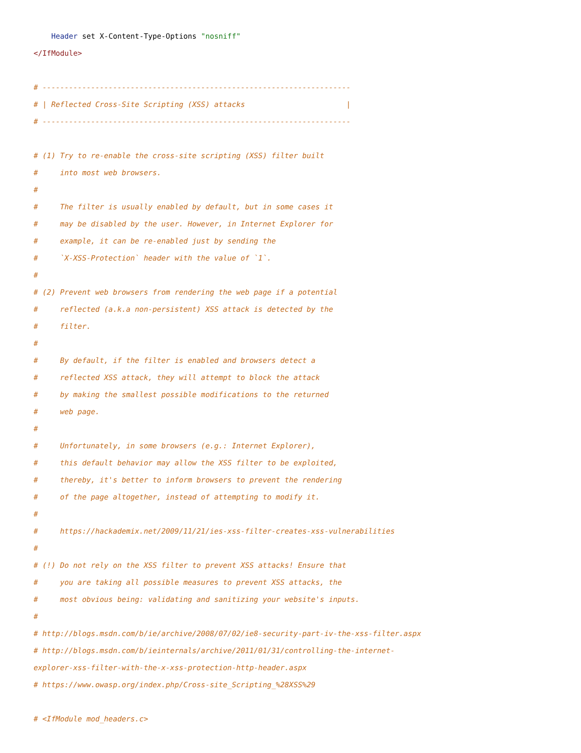Header set X-Content-Type-Options "nosniff"
</IfModule>

# ----------------------------------------------------------------------
# | Reflected Cross-Site Scripting (XSS) attacks                       |
# ----------------------------------------------------------------------

# (1) Try to re-enable the cross-site scripting (XSS) filter built
#     into most web browsers.
#
#     The filter is usually enabled by default, but in some cases it
#     may be disabled by the user. However, in Internet Explorer for
#     example, it can be re-enabled just by sending the
#     `X-XSS-Protection` header with the value of `1`.
#
# (2) Prevent web browsers from rendering the web page if a potential
#     reflected (a.k.a non-persistent) XSS attack is detected by the
#     filter.
#
#     By default, if the filter is enabled and browsers detect a
#     reflected XSS attack, they will attempt to block the attack
#     by making the smallest possible modifications to the returned
#     web page.
#
#     Unfortunately, in some browsers (e.g.: Internet Explorer),
#     this default behavior may allow the XSS filter to be exploited,
#     thereby, it's better to inform browsers to prevent the rendering
#     of the page altogether, instead of attempting to modify it.
#
#     https://hackademix.net/2009/11/21/ies-xss-filter-creates-xss-vulnerabilities
#
# (!) Do not rely on the XSS filter to prevent XSS attacks! Ensure that
#     you are taking all possible measures to prevent XSS attacks, the
#     most obvious being: validating and sanitizing your website's inputs.
#
# http://blogs.msdn.com/b/ie/archive/2008/07/02/ie8-security-part-iv-the-xss-filter.aspx
# http://blogs.msdn.com/b/ieinternals/archive/2011/01/31/controlling-the-internet-
explorer-xss-filter-with-the-x-xss-protection-http-header.aspx
# https://www.owasp.org/index.php/Cross-site_Scripting_%28XSS%29

# <IfModule mod_headers.c>